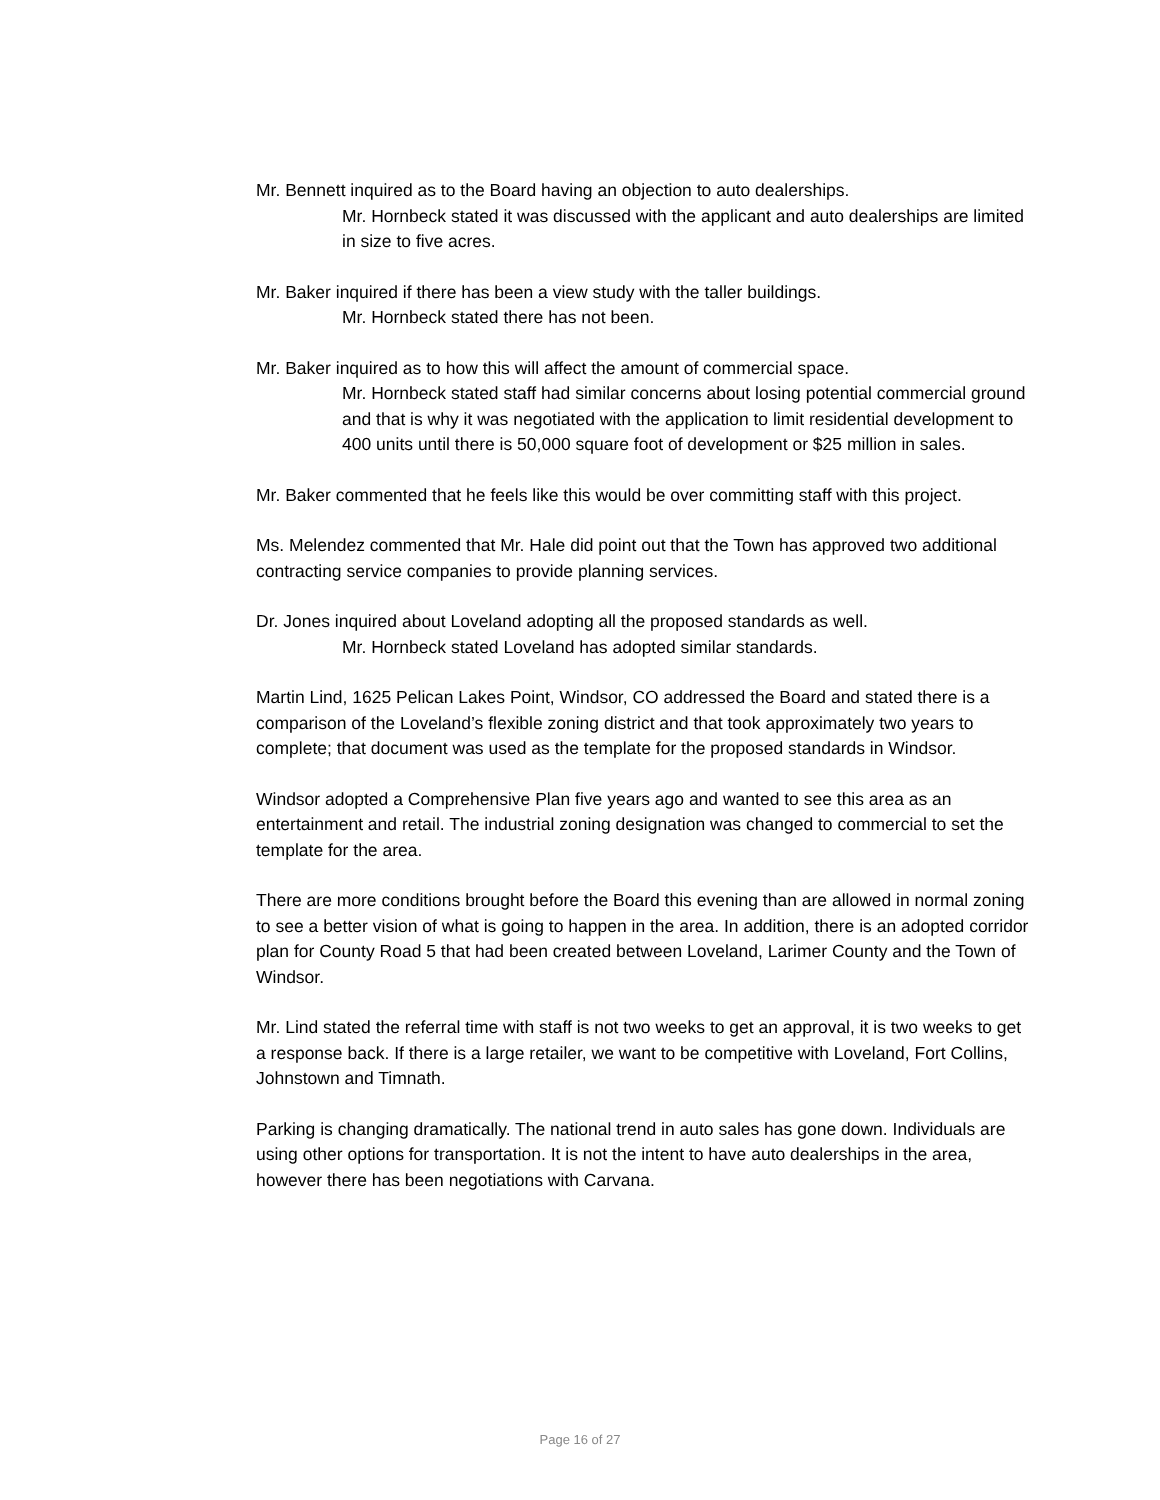Mr. Bennett inquired as to the Board having an objection to auto dealerships.
Mr. Hornbeck stated it was discussed with the applicant and auto dealerships are limited in size to five acres.
Mr. Baker inquired if there has been a view study with the taller buildings.
Mr. Hornbeck stated there has not been.
Mr. Baker inquired as to how this will affect the amount of commercial space.
Mr. Hornbeck stated staff had similar concerns about losing potential commercial ground and that is why it was negotiated with the application to limit residential development to 400 units until there is 50,000 square foot of development or $25 million in sales.
Mr. Baker commented that he feels like this would be over committing staff with this project.
Ms. Melendez commented that Mr. Hale did point out that the Town has approved two additional contracting service companies to provide planning services.
Dr. Jones inquired about Loveland adopting all the proposed standards as well.
Mr. Hornbeck stated Loveland has adopted similar standards.
Martin Lind, 1625 Pelican Lakes Point, Windsor, CO addressed the Board and stated there is a comparison of the Loveland’s flexible zoning district and that took approximately two years to complete; that document was used as the template for the proposed standards in Windsor.
Windsor adopted a Comprehensive Plan five years ago and wanted to see this area as an entertainment and retail. The industrial zoning designation was changed to commercial to set the template for the area.
There are more conditions brought before the Board this evening than are allowed in normal zoning to see a better vision of what is going to happen in the area. In addition, there is an adopted corridor plan for County Road 5 that had been created between Loveland, Larimer County and the Town of Windsor.
Mr. Lind stated the referral time with staff is not two weeks to get an approval, it is two weeks to get a response back. If there is a large retailer, we want to be competitive with Loveland, Fort Collins, Johnstown and Timnath.
Parking is changing dramatically. The national trend in auto sales has gone down. Individuals are using other options for transportation. It is not the intent to have auto dealerships in the area, however there has been negotiations with Carvana.
Page 16 of 27